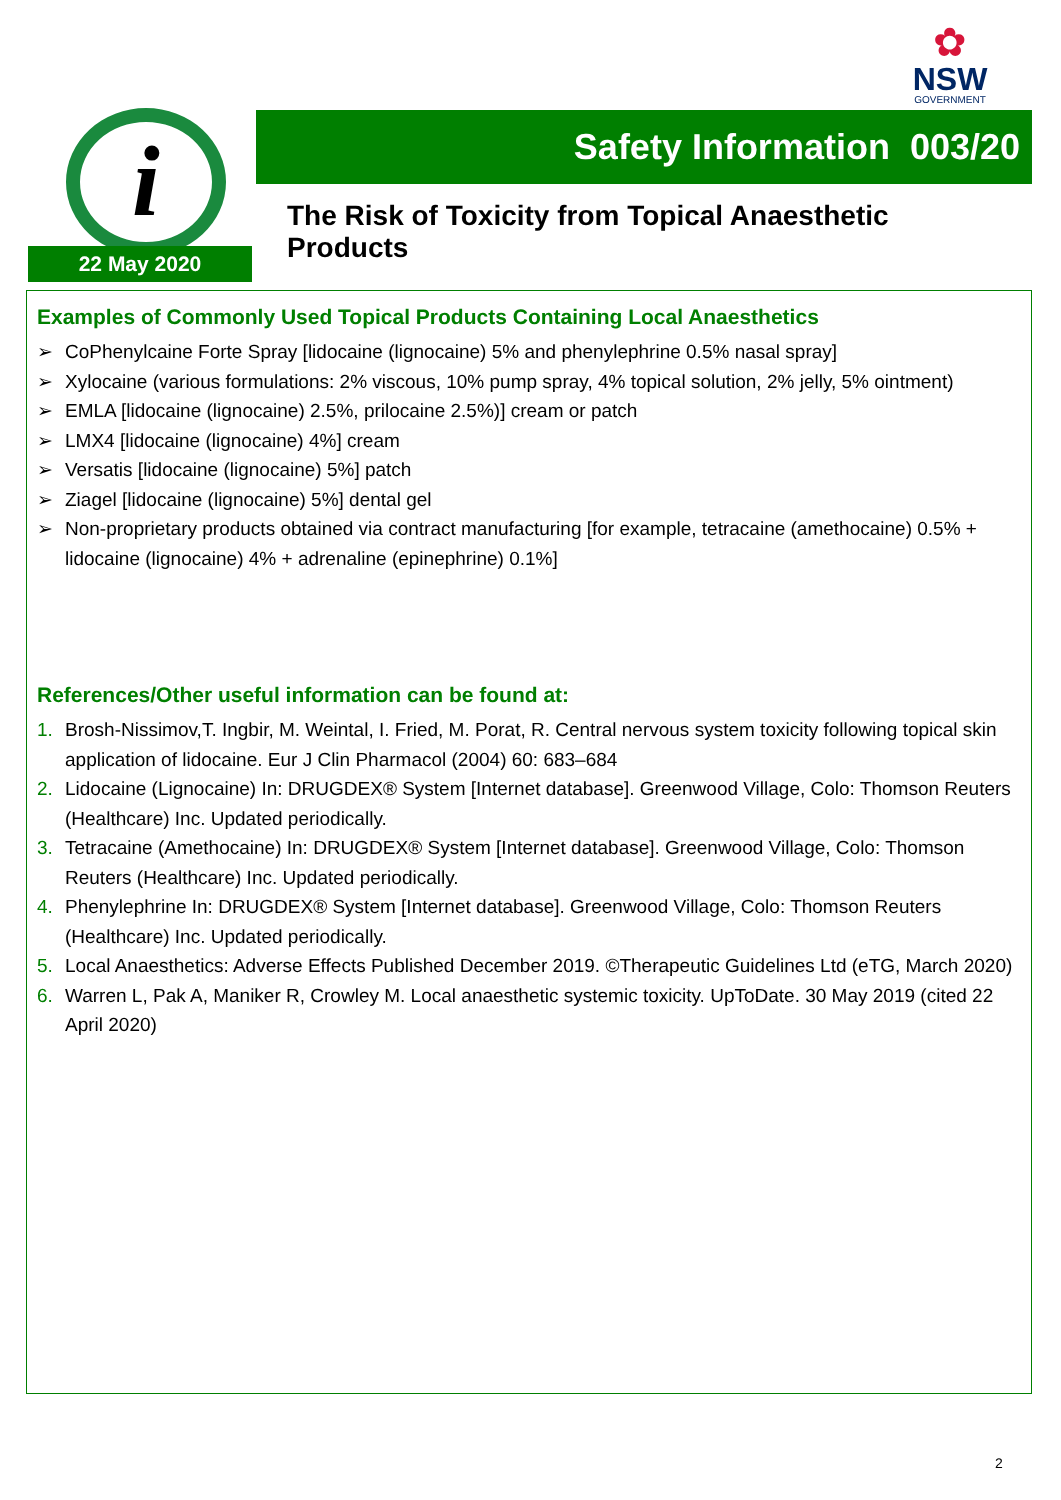✿
NSW
GOVERNMENT
i
22 May 2020
Safety Information 003/20
The Risk of Toxicity from Topical Anaesthetic
Products
Examples of Commonly Used Topical Products Containing Local Anaesthetics
➢ CoPhenylcaine Forte Spray [lidocaine (lignocaine) 5% and phenylephrine 0.5% nasal spray]
➢ Xylocaine (various formulations: 2% viscous, 10% pump spray, 4% topical solution, 2% jelly, 5% ointment)
➢ EMLA [lidocaine (lignocaine) 2.5%, prilocaine 2.5%)] cream or patch
➢ LMX4 [lidocaine (lignocaine) 4%] cream
➢ Versatis [lidocaine (lignocaine) 5%] patch
➢ Ziagel [lidocaine (lignocaine) 5%] dental gel
➢ Non-proprietary products obtained via contract manufacturing [for example, tetracaine (amethocaine) 0.5% + lidocaine (lignocaine) 4% + adrenaline (epinephrine) 0.1%]
References/Other useful information can be found at:
1. Brosh-Nissimov,T. Ingbir, M. Weintal, I. Fried, M. Porat, R. Central nervous system toxicity following topical skin application of lidocaine. Eur J Clin Pharmacol (2004) 60: 683–684
2. Lidocaine (Lignocaine) In: DRUGDEX® System [Internet database]. Greenwood Village, Colo: Thomson Reuters (Healthcare) Inc. Updated periodically.
3. Tetracaine (Amethocaine) In: DRUGDEX® System [Internet database]. Greenwood Village, Colo: Thomson Reuters (Healthcare) Inc. Updated periodically.
4. Phenylephrine In: DRUGDEX® System [Internet database]. Greenwood Village, Colo: Thomson Reuters (Healthcare) Inc. Updated periodically.
5. Local Anaesthetics: Adverse Effects Published December 2019. ©Therapeutic Guidelines Ltd (eTG, March 2020)
6. Warren L, Pak A, Maniker R, Crowley M. Local anaesthetic systemic toxicity. UpToDate. 30 May 2019 (cited 22 April 2020)
2